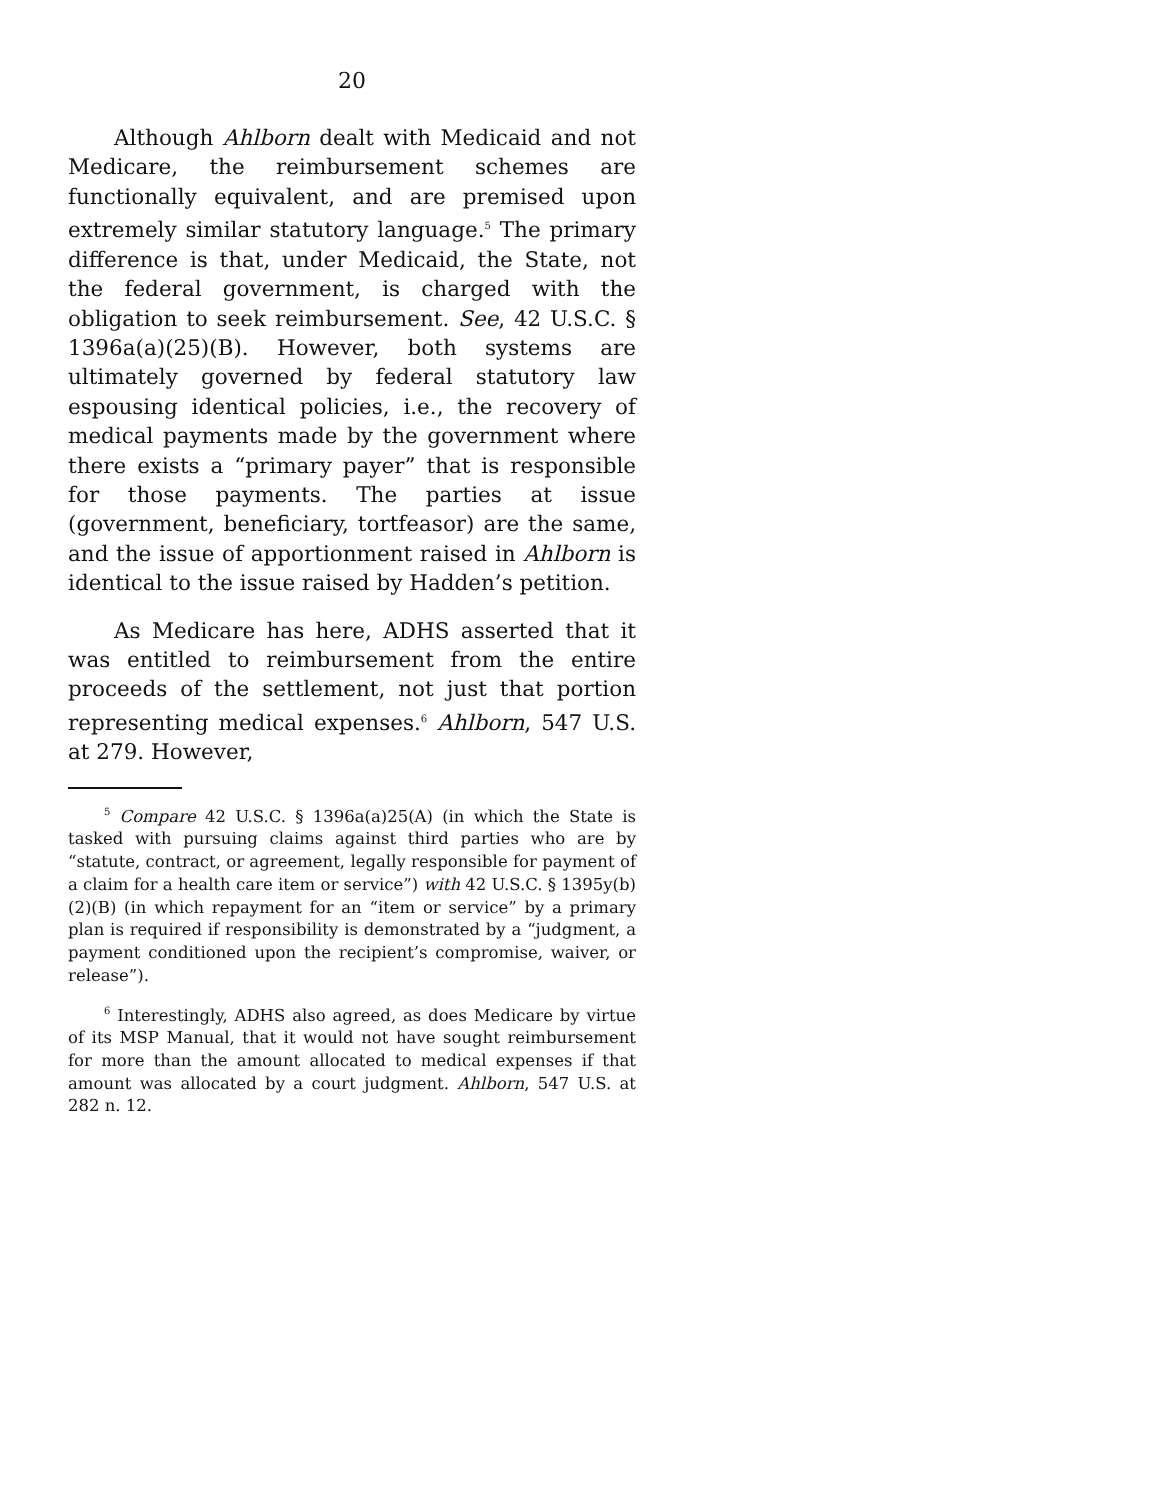20
Although Ahlborn dealt with Medicaid and not Medicare, the reimbursement schemes are functionally equivalent, and are premised upon extremely similar statutory language.<sup>5</sup> The primary difference is that, under Medicaid, the State, not the federal government, is charged with the obligation to seek reimbursement. See, 42 U.S.C. § 1396a(a)(25)(B). However, both systems are ultimately governed by federal statutory law espousing identical policies, i.e., the recovery of medical payments made by the government where there exists a “primary payer” that is responsible for those payments. The parties at issue (government, beneficiary, tortfeasor) are the same, and the issue of apportionment raised in Ahlborn is identical to the issue raised by Hadden’s petition.
As Medicare has here, ADHS asserted that it was entitled to reimbursement from the entire proceeds of the settlement, not just that portion representing medical expenses.<sup>6</sup> Ahlborn, 547 U.S. at 279. However,
<sup>5</sup> Compare 42 U.S.C. § 1396a(a)25(A) (in which the State is tasked with pursuing claims against third parties who are by “statute, contract, or agreement, legally responsible for payment of a claim for a health care item or service”) with 42 U.S.C. § 1395y(b)(2)(B) (in which repayment for an “item or service” by a primary plan is required if responsibility is demonstrated by a “judgment, a payment conditioned upon the recipient’s compromise, waiver, or release”).
<sup>6</sup> Interestingly, ADHS also agreed, as does Medicare by virtue of its MSP Manual, that it would not have sought reimbursement for more than the amount allocated to medical expenses if that amount was allocated by a court judgment. Ahlborn, 547 U.S. at 282 n. 12.